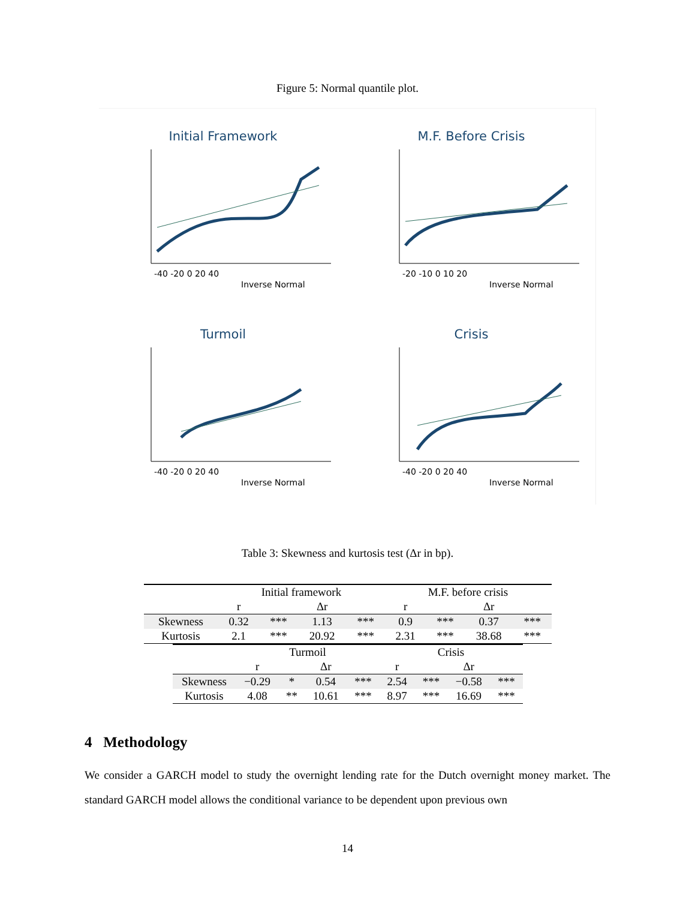Figure 5: Normal quantile plot.
Initial Framework
Inverse Normal
-40 -20 0 20 40
M.F. Before Crisis
Inverse Normal
-20 -10 0 10 20
Turmoil
Inverse Normal
-40 -20 0 20 40
Crisis
Inverse Normal
-40 -20 0 20 40
Table 3: Skewness and kurtosis test (Δr in bp).
| | Initial framework | | | | M.F. before crisis | | | |
| | r | | Δr | | r | | Δr | |
| Skewness | 0.32 | *** | 1.13 | *** | 0.9 | *** | 0.37 | *** |
| Kurtosis | 2.1 | *** | 20.92 | *** | 2.31 | *** | 38.68 | *** |
| | Turmoil | | | | Crisis | | | |
| | r | | Δr | | r | | Δr | |
| Skewness | −0.29 | * | 0.54 | *** | 2.54 | *** | −0.58 | *** |
| Kurtosis | 4.08 | ** | 10.61 | *** | 8.97 | *** | 16.69 | *** |
4 Methodology
We consider a GARCH model to study the overnight lending rate for the Dutch overnight money market. The standard GARCH model allows the conditional variance to be dependent upon previous own
14